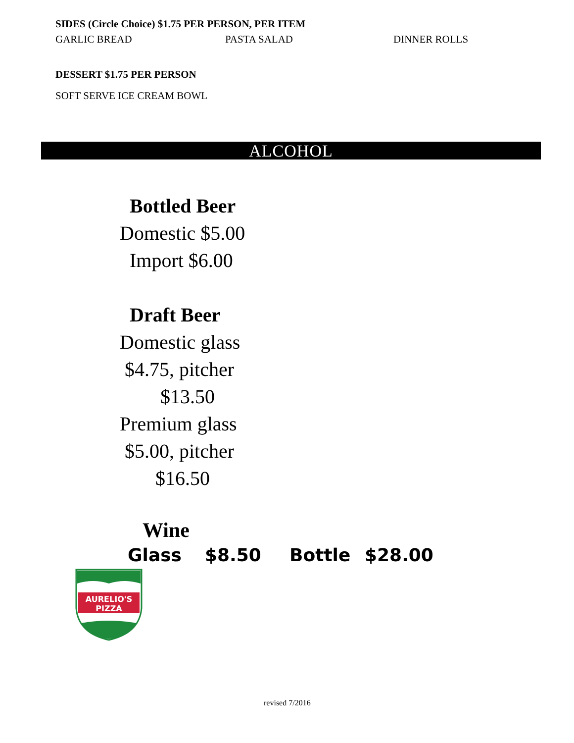SIDES (Circle Choice) $1.75 PER PERSON, PER ITEM
GARLIC BREAD PASTA SALAD DINNER ROLLS
DESSERT $1.75 PER PERSON
SOFT SERVE ICE CREAM BOWL
ALCOHOL
Bottled Beer
Domestic $5.00
Import $6.00
Draft Beer
Domestic glass
$4.75, pitcher
$13.50
Premium glass
$5.00, pitcher
$16.50
Wine
Glass $8.50 Bottle $28.00
AURELIO'S
PIZZA
revised 7/2016